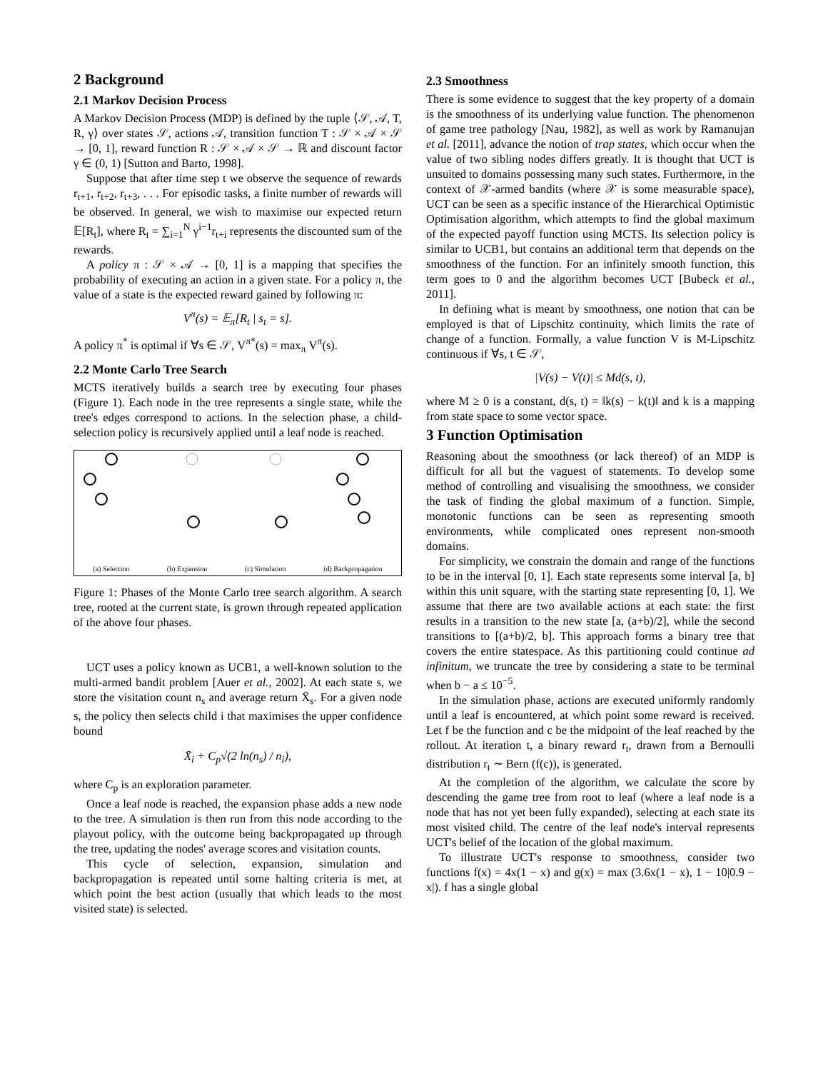2 Background
2.1 Markov Decision Process
A Markov Decision Process (MDP) is defined by the tuple ⟨𝒮, 𝒜, T, R, γ⟩ over states 𝒮, actions 𝒜, transition function T : 𝒮 × 𝒜 × 𝒮 → [0, 1], reward function R : 𝒮 × 𝒜 × 𝒮 → ℝ and discount factor γ ∈ (0, 1) [Sutton and Barto, 1998].
Suppose that after time step t we observe the sequence of rewards r<sub>t+1</sub>, r<sub>t+2</sub>, r<sub>t+3</sub>, . . . For episodic tasks, a finite number of rewards will be observed. In general, we wish to maximise our expected return 𝔼[R<sub>t</sub>], where R<sub>t</sub> = ∑<sub>i=1</sub><sup>N</sup> γ<sup>i−1</sup>r<sub>t+i</sub> represents the discounted sum of the rewards.
A policy π : 𝒮 × 𝒜 → [0, 1] is a mapping that specifies the probability of executing an action in a given state. For a policy π, the value of a state is the expected reward gained by following π:
V<sup>π</sup>(s) = 𝔼<sub>π</sub>[R<sub>t</sub> | s<sub>t</sub> = s].
A policy π<sup>*</sup> is optimal if ∀s ∈ 𝒮, V<sup>π*</sup>(s) = max<sub>π</sub> V<sup>π</sup>(s).
2.2 Monte Carlo Tree Search
MCTS iteratively builds a search tree by executing four phases (Figure 1). Each node in the tree represents a single state, while the tree's edges correspond to actions. In the selection phase, a child-selection policy is recursively applied until a leaf node is reached.
(a) Selection (b) Expansion (c) Simulation (d) Backpropagation
Figure 1: Phases of the Monte Carlo tree search algorithm. A search tree, rooted at the current state, is grown through repeated application of the above four phases.
UCT uses a policy known as UCB1, a well-known solution to the multi-armed bandit problem [Auer et al., 2002]. At each state s, we store the visitation count n<sub>s</sub> and average return X̄<sub>s</sub>. For a given node s, the policy then selects child i that maximises the upper confidence bound
X̄<sub>i</sub> + C<sub>p</sub>√(2 ln(n<sub>s</sub>) / n<sub>i</sub>),
where C<sub>p</sub> is an exploration parameter.
Once a leaf node is reached, the expansion phase adds a new node to the tree. A simulation is then run from this node according to the playout policy, with the outcome being backpropagated up through the tree, updating the nodes' average scores and visitation counts.
This cycle of selection, expansion, simulation and backpropagation is repeated until some halting criteria is met, at which point the best action (usually that which leads to the most visited state) is selected.
2.3 Smoothness
There is some evidence to suggest that the key property of a domain is the smoothness of its underlying value function. The phenomenon of game tree pathology [Nau, 1982], as well as work by Ramanujan et al. [2011], advance the notion of trap states, which occur when the value of two sibling nodes differs greatly. It is thought that UCT is unsuited to domains possessing many such states. Furthermore, in the context of 𝒳-armed bandits (where 𝒳 is some measurable space), UCT can be seen as a specific instance of the Hierarchical Optimistic Optimisation algorithm, which attempts to find the global maximum of the expected payoff function using MCTS. Its selection policy is similar to UCB1, but contains an additional term that depends on the smoothness of the function. For an infinitely smooth function, this term goes to 0 and the algorithm becomes UCT [Bubeck et al., 2011].
In defining what is meant by smoothness, one notion that can be employed is that of Lipschitz continuity, which limits the rate of change of a function. Formally, a value function V is M-Lipschitz continuous if ∀s, t ∈ 𝒮,
|V(s) − V(t)| ≤ Md(s, t),
where M ≥ 0 is a constant, d(s, t) = ‖k(s) − k(t)‖ and k is a mapping from state space to some vector space.
3 Function Optimisation
Reasoning about the smoothness (or lack thereof) of an MDP is difficult for all but the vaguest of statements. To develop some method of controlling and visualising the smoothness, we consider the task of finding the global maximum of a function. Simple, monotonic functions can be seen as representing smooth environments, while complicated ones represent non-smooth domains.
For simplicity, we constrain the domain and range of the functions to be in the interval [0, 1]. Each state represents some interval [a, b] within this unit square, with the starting state representing [0, 1]. We assume that there are two available actions at each state: the first results in a transition to the new state [a, (a+b)/2], while the second transitions to [(a+b)/2, b]. This approach forms a binary tree that covers the entire statespace. As this partitioning could continue ad infinitum, we truncate the tree by considering a state to be terminal when b − a ≤ 10<sup>−5</sup>.
In the simulation phase, actions are executed uniformly randomly until a leaf is encountered, at which point some reward is received. Let f be the function and c be the midpoint of the leaf reached by the rollout. At iteration t, a binary reward r<sub>t</sub>, drawn from a Bernoulli distribution r<sub>t</sub> ∼ Bern (f(c)), is generated.
At the completion of the algorithm, we calculate the score by descending the game tree from root to leaf (where a leaf node is a node that has not yet been fully expanded), selecting at each state its most visited child. The centre of the leaf node's interval represents UCT's belief of the location of the global maximum.
To illustrate UCT's response to smoothness, consider two functions f(x) = 4x(1 − x) and g(x) = max (3.6x(1 − x), 1 − 10|0.9 − x|). f has a single global